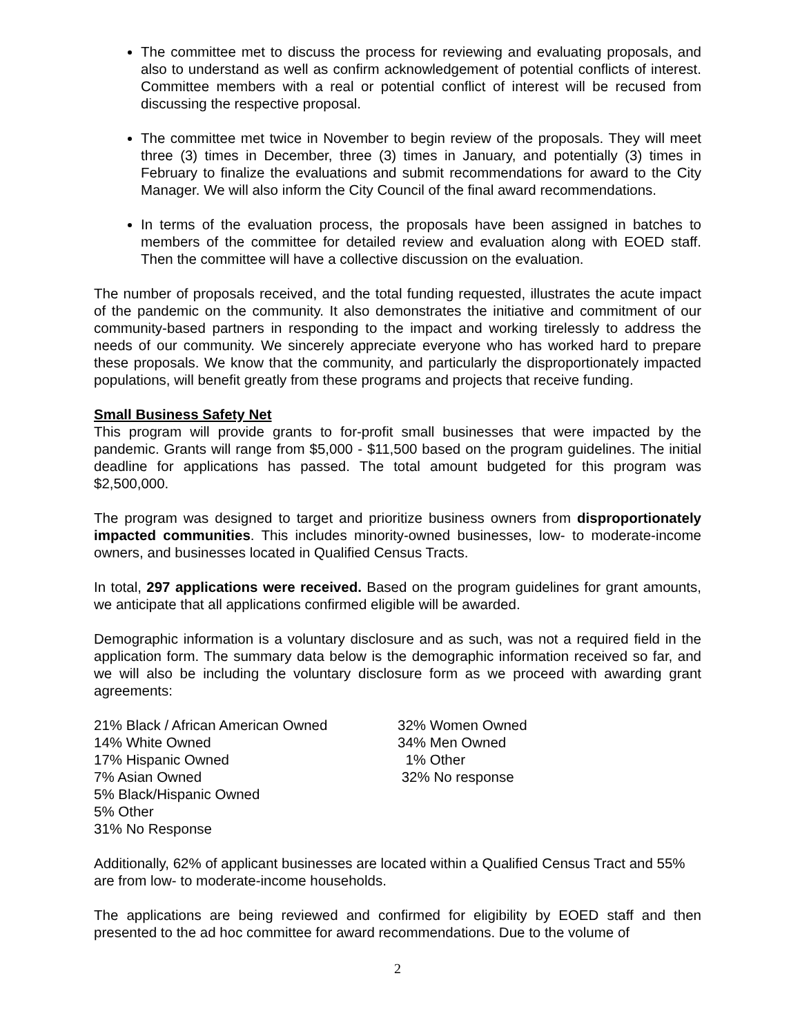The committee met to discuss the process for reviewing and evaluating proposals, and also to understand as well as confirm acknowledgement of potential conflicts of interest. Committee members with a real or potential conflict of interest will be recused from discussing the respective proposal.
The committee met twice in November to begin review of the proposals. They will meet three (3) times in December, three (3) times in January, and potentially (3) times in February to finalize the evaluations and submit recommendations for award to the City Manager. We will also inform the City Council of the final award recommendations.
In terms of the evaluation process, the proposals have been assigned in batches to members of the committee for detailed review and evaluation along with EOED staff. Then the committee will have a collective discussion on the evaluation.
The number of proposals received, and the total funding requested, illustrates the acute impact of the pandemic on the community. It also demonstrates the initiative and commitment of our community-based partners in responding to the impact and working tirelessly to address the needs of our community. We sincerely appreciate everyone who has worked hard to prepare these proposals. We know that the community, and particularly the disproportionately impacted populations, will benefit greatly from these programs and projects that receive funding.
Small Business Safety Net
This program will provide grants to for-profit small businesses that were impacted by the pandemic. Grants will range from $5,000 - $11,500 based on the program guidelines. The initial deadline for applications has passed. The total amount budgeted for this program was $2,500,000.
The program was designed to target and prioritize business owners from disproportionately impacted communities. This includes minority-owned businesses, low- to moderate-income owners, and businesses located in Qualified Census Tracts.
In total, 297 applications were received. Based on the program guidelines for grant amounts, we anticipate that all applications confirmed eligible will be awarded.
Demographic information is a voluntary disclosure and as such, was not a required field in the application form. The summary data below is the demographic information received so far, and we will also be including the voluntary disclosure form as we proceed with awarding grant agreements:
21% Black / African American Owned
14% White Owned
17% Hispanic Owned
7% Asian Owned
5% Black/Hispanic Owned
5% Other
31% No Response
32% Women Owned
34% Men Owned
1% Other
32% No response
Additionally, 62% of applicant businesses are located within a Qualified Census Tract and 55% are from low- to moderate-income households.
The applications are being reviewed and confirmed for eligibility by EOED staff and then presented to the ad hoc committee for award recommendations. Due to the volume of
2